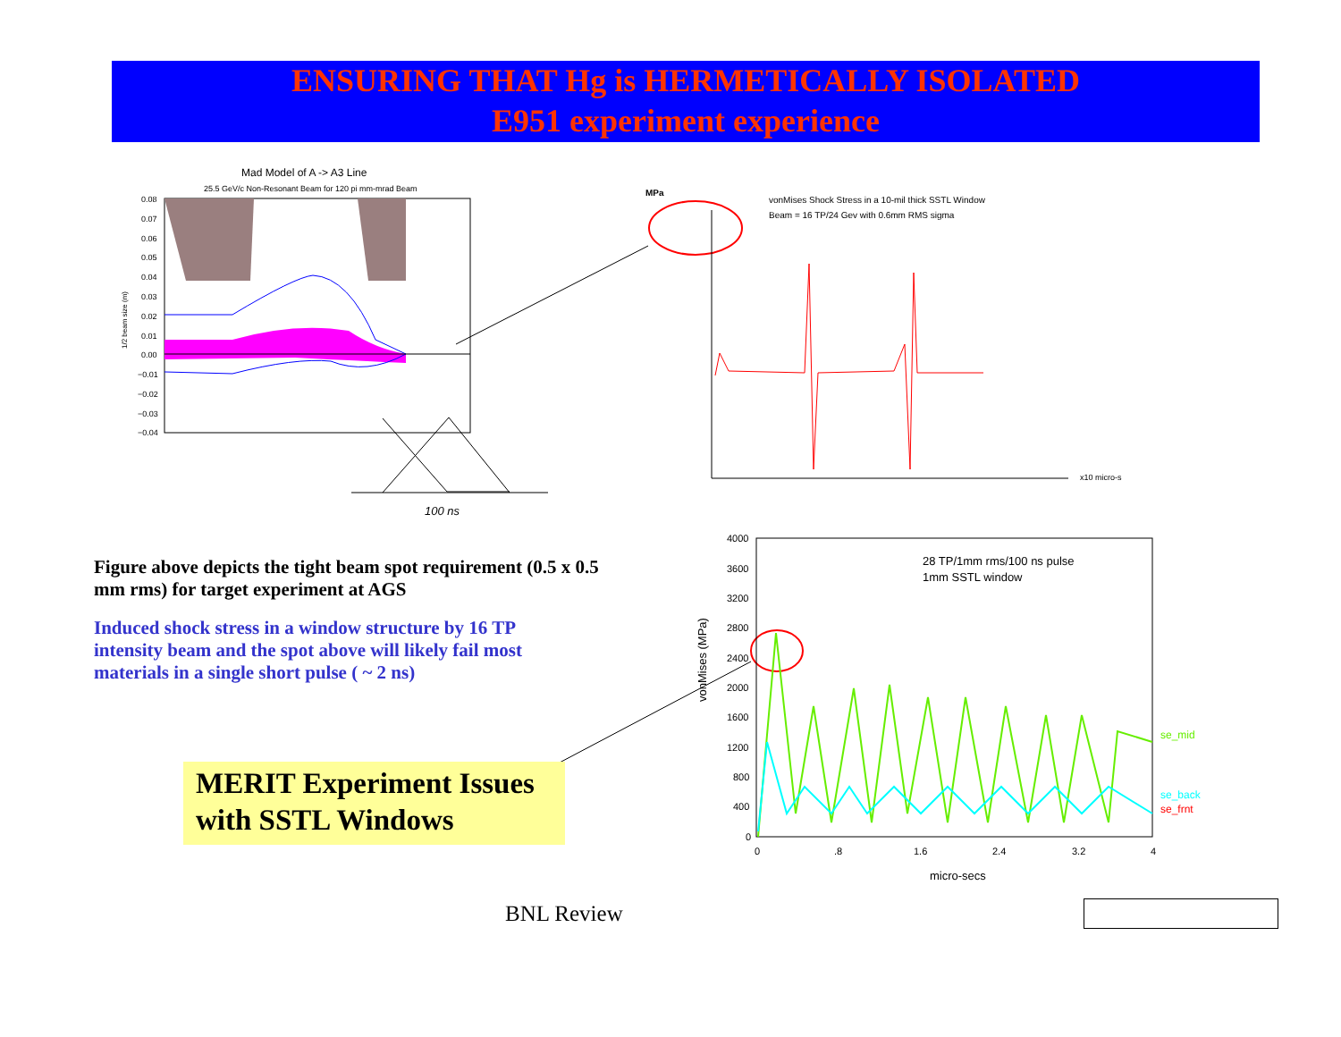ENSURING THAT Hg is HERMETICALLY ISOLATED
E951 experiment experience
Mad Model of A -> A3 Line
25.5 GeV/c Non-Resonant Beam for 120 pi mm-mrad Beam
1/2 beam size (m)
0.08
0.07
0.06
0.05
0.04
0.03
0.02
0.01
0.00
−0.01
−0.02
−0.03
−0.04
100 ns
MPa
vonMises Shock Stress in a 10-mil thick SSTL Window
Beam = 16 TP/24 Gev with 0.6mm RMS sigma
x10 micro-s
vonMises (MPa)
28 TP/1mm rms/100 ns pulse
1mm SSTL window
se_mid
se_back
se_frnt
4000
3600
3200
2800
2400
2000
1600
1200
800
400
0
0
.8
1.6
2.4
3.2
4
micro-secs
Figure above depicts the tight beam spot requirement (0.5 x 0.5 mm rms) for target experiment at AGS
Induced shock stress in a window structure by 16 TP intensity beam and the spot above will likely fail most materials in a single short pulse ( ~ 2 ns)
MERIT Experiment Issues
with SSTL Windows
BNL Review